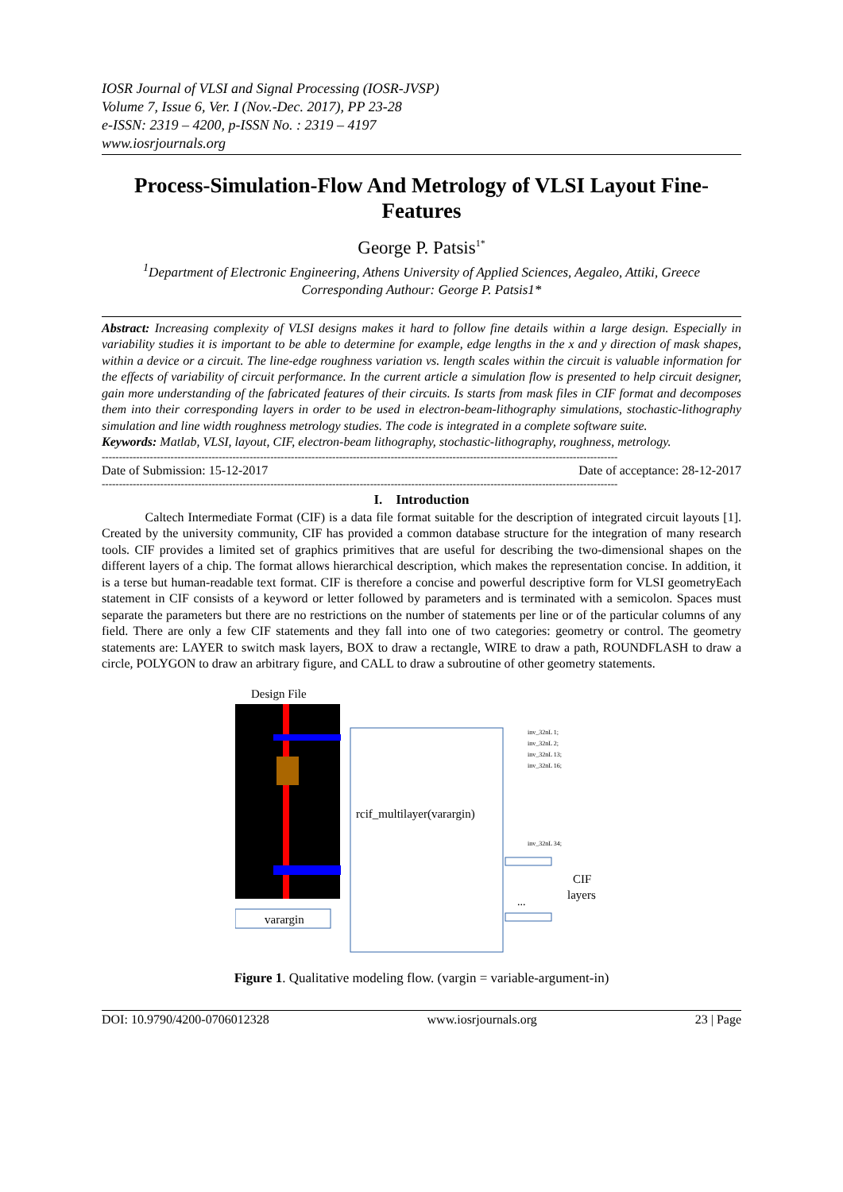IOSR Journal of VLSI and Signal Processing (IOSR-JVSP)
Volume 7, Issue 6, Ver. I (Nov.-Dec. 2017), PP 23-28
e-ISSN: 2319 – 4200, p-ISSN No. : 2319 – 4197
www.iosrjournals.org
Process-Simulation-Flow And Metrology of VLSI Layout Fine-Features
George P. Patsis<sup>1*</sup>
<sup>1</sup> Department of Electronic Engineering, Athens University of Applied Sciences, Aegaleo, Attiki, Greece
Corresponding Authour: George P. Patsis1*
Abstract: Increasing complexity of VLSI designs makes it hard to follow fine details within a large design. Especially in variability studies it is important to be able to determine for example, edge lengths in the x and y direction of mask shapes, within a device or a circuit. The line-edge roughness variation vs. length scales within the circuit is valuable information for the effects of variability of circuit performance. In the current article a simulation flow is presented to help circuit designer, gain more understanding of the fabricated features of their circuits. Is starts from mask files in CIF format and decomposes them into their corresponding layers in order to be used in electron-beam-lithography simulations, stochastic-lithography simulation and line width roughness metrology studies. The code is integrated in a complete software suite.
Keywords: Matlab, VLSI, layout, CIF, electron-beam lithography, stochastic-lithography, roughness, metrology.
------------------------------------------------------------------------------------------------------------------------------------------------------
Date of Submission: 15-12-2017 Date of acceptance: 28-12-2017
------------------------------------------------------------------------------------------------------------------------------------------------------
I. Introduction
Caltech Intermediate Format (CIF) is a data file format suitable for the description of integrated circuit layouts [1]. Created by the university community, CIF has provided a common database structure for the integration of many research tools. CIF provides a limited set of graphics primitives that are useful for describing the two-dimensional shapes on the different layers of a chip. The format allows hierarchical description, which makes the representation concise. In addition, it is a terse but human-readable text format. CIF is therefore a concise and powerful descriptive form for VLSI geometryEach statement in CIF consists of a keyword or letter followed by parameters and is terminated with a semicolon. Spaces must separate the parameters but there are no restrictions on the number of statements per line or of the particular columns of any field. There are only a few CIF statements and they fall into one of two categories: geometry or control. The geometry statements are: LAYER to switch mask layers, BOX to draw a rectangle, WIRE to draw a path, ROUNDFLASH to draw a circle, POLYGON to draw an arbitrary figure, and CALL to draw a subroutine of other geometry statements.
Design File
rcif_multilayer(varargin)
inv_32nL 1;
inv_32nL 2;
inv_32nL 13;
inv_32nL 16;
inv_32nL 34;
...
CIF
layers
varargin
Figure 1. Qualitative modeling flow. (vargin = variable-argument-in)
DOI: 10.9790/4200-0706012328 www.iosrjournals.org 23 | Page